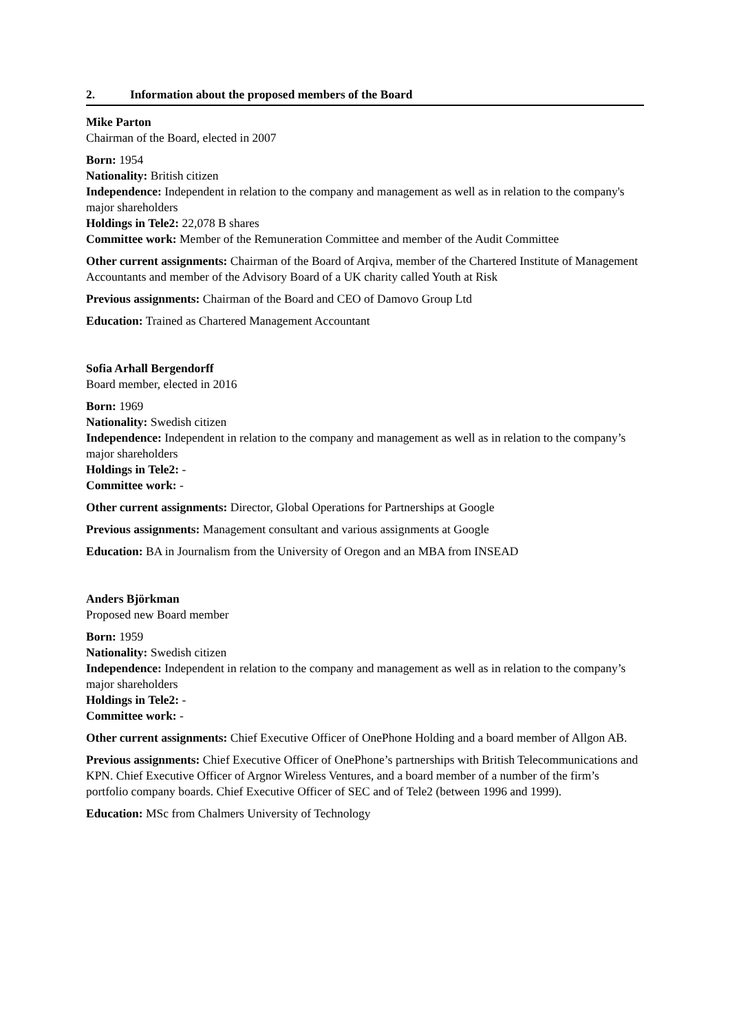2. Information about the proposed members of the Board
Mike Parton
Chairman of the Board, elected in 2007
Born: 1954
Nationality: British citizen
Independence: Independent in relation to the company and management as well as in relation to the company's major shareholders
Holdings in Tele2: 22,078 B shares
Committee work: Member of the Remuneration Committee and member of the Audit Committee
Other current assignments: Chairman of the Board of Arqiva, member of the Chartered Institute of Management Accountants and member of the Advisory Board of a UK charity called Youth at Risk
Previous assignments: Chairman of the Board and CEO of Damovo Group Ltd
Education: Trained as Chartered Management Accountant
Sofia Arhall Bergendorff
Board member, elected in 2016
Born: 1969
Nationality: Swedish citizen
Independence: Independent in relation to the company and management as well as in relation to the company’s major shareholders
Holdings in Tele2: -
Committee work: -
Other current assignments: Director, Global Operations for Partnerships at Google
Previous assignments: Management consultant and various assignments at Google
Education: BA in Journalism from the University of Oregon and an MBA from INSEAD
Anders Björkman
Proposed new Board member
Born: 1959
Nationality: Swedish citizen
Independence: Independent in relation to the company and management as well as in relation to the company’s major shareholders
Holdings in Tele2: -
Committee work: -
Other current assignments: Chief Executive Officer of OnePhone Holding and a board member of Allgon AB.
Previous assignments: Chief Executive Officer of OnePhone’s partnerships with British Telecommunications and KPN. Chief Executive Officer of Argnor Wireless Ventures, and a board member of a number of the firm’s portfolio company boards. Chief Executive Officer of SEC and of Tele2 (between 1996 and 1999).
Education: MSc from Chalmers University of Technology